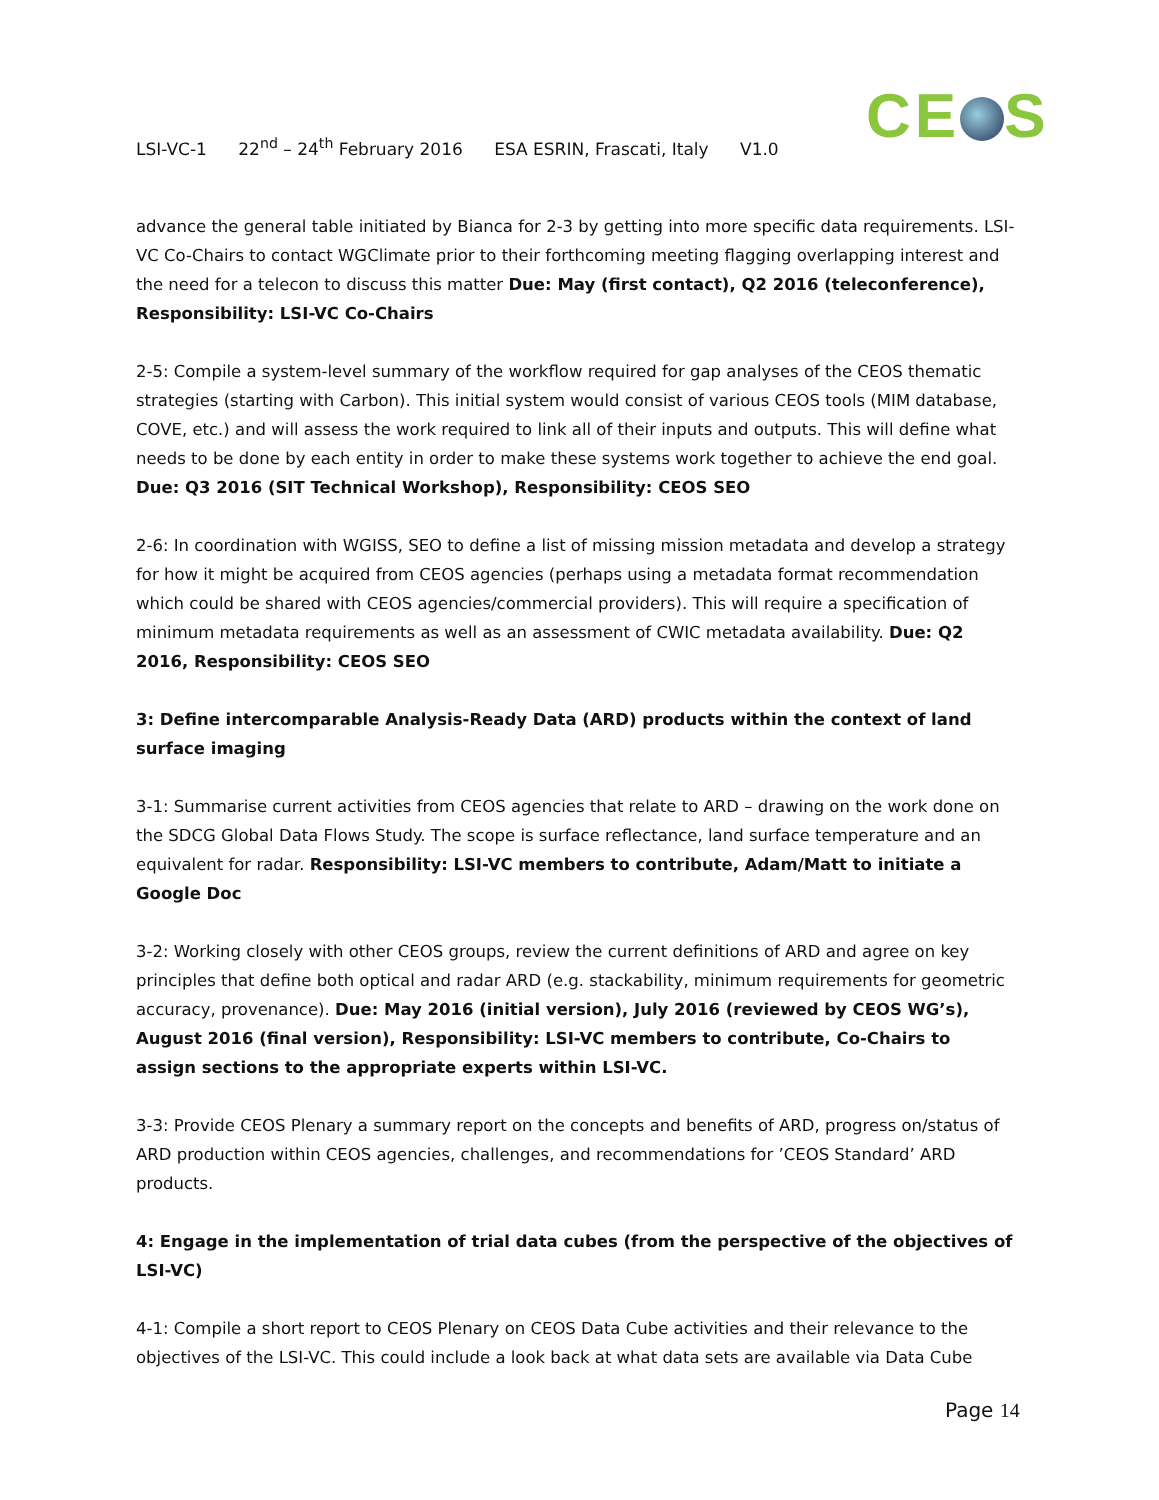CE S
LSI-VC-1 22<sup>nd</sup> – 24<sup>th</sup> February 2016 ESA ESRIN, Frascati, Italy V1.0
advance the general table initiated by Bianca for 2-3 by getting into more specific data requirements. LSI-VC Co-Chairs to contact WGClimate prior to their forthcoming meeting flagging overlapping interest and the need for a telecon to discuss this matter Due: May (first contact), Q2 2016 (teleconference), Responsibility: LSI-VC Co-Chairs
2-5: Compile a system-level summary of the workflow required for gap analyses of the CEOS thematic strategies (starting with Carbon). This initial system would consist of various CEOS tools (MIM database, COVE, etc.) and will assess the work required to link all of their inputs and outputs. This will define what needs to be done by each entity in order to make these systems work together to achieve the end goal. Due: Q3 2016 (SIT Technical Workshop), Responsibility: CEOS SEO
2-6: In coordination with WGISS, SEO to define a list of missing mission metadata and develop a strategy for how it might be acquired from CEOS agencies (perhaps using a metadata format recommendation which could be shared with CEOS agencies/commercial providers). This will require a specification of minimum metadata requirements as well as an assessment of CWIC metadata availability. Due: Q2 2016, Responsibility: CEOS SEO
3: Define intercomparable Analysis-Ready Data (ARD) products within the context of land surface imaging
3-1: Summarise current activities from CEOS agencies that relate to ARD – drawing on the work done on the SDCG Global Data Flows Study. The scope is surface reflectance, land surface temperature and an equivalent for radar. Responsibility: LSI-VC members to contribute, Adam/Matt to initiate a Google Doc
3-2: Working closely with other CEOS groups, review the current definitions of ARD and agree on key principles that define both optical and radar ARD (e.g. stackability, minimum requirements for geometric accuracy, provenance). Due: May 2016 (initial version), July 2016 (reviewed by CEOS WG’s), August 2016 (final version), Responsibility: LSI-VC members to contribute, Co-Chairs to assign sections to the appropriate experts within LSI-VC.
3-3: Provide CEOS Plenary a summary report on the concepts and benefits of ARD, progress on/status of ARD production within CEOS agencies, challenges, and recommendations for ’CEOS Standard’ ARD products.
4: Engage in the implementation of trial data cubes (from the perspective of the objectives of LSI-VC)
4-1: Compile a short report to CEOS Plenary on CEOS Data Cube activities and their relevance to the objectives of the LSI-VC. This could include a look back at what data sets are available via Data Cube
Page 14